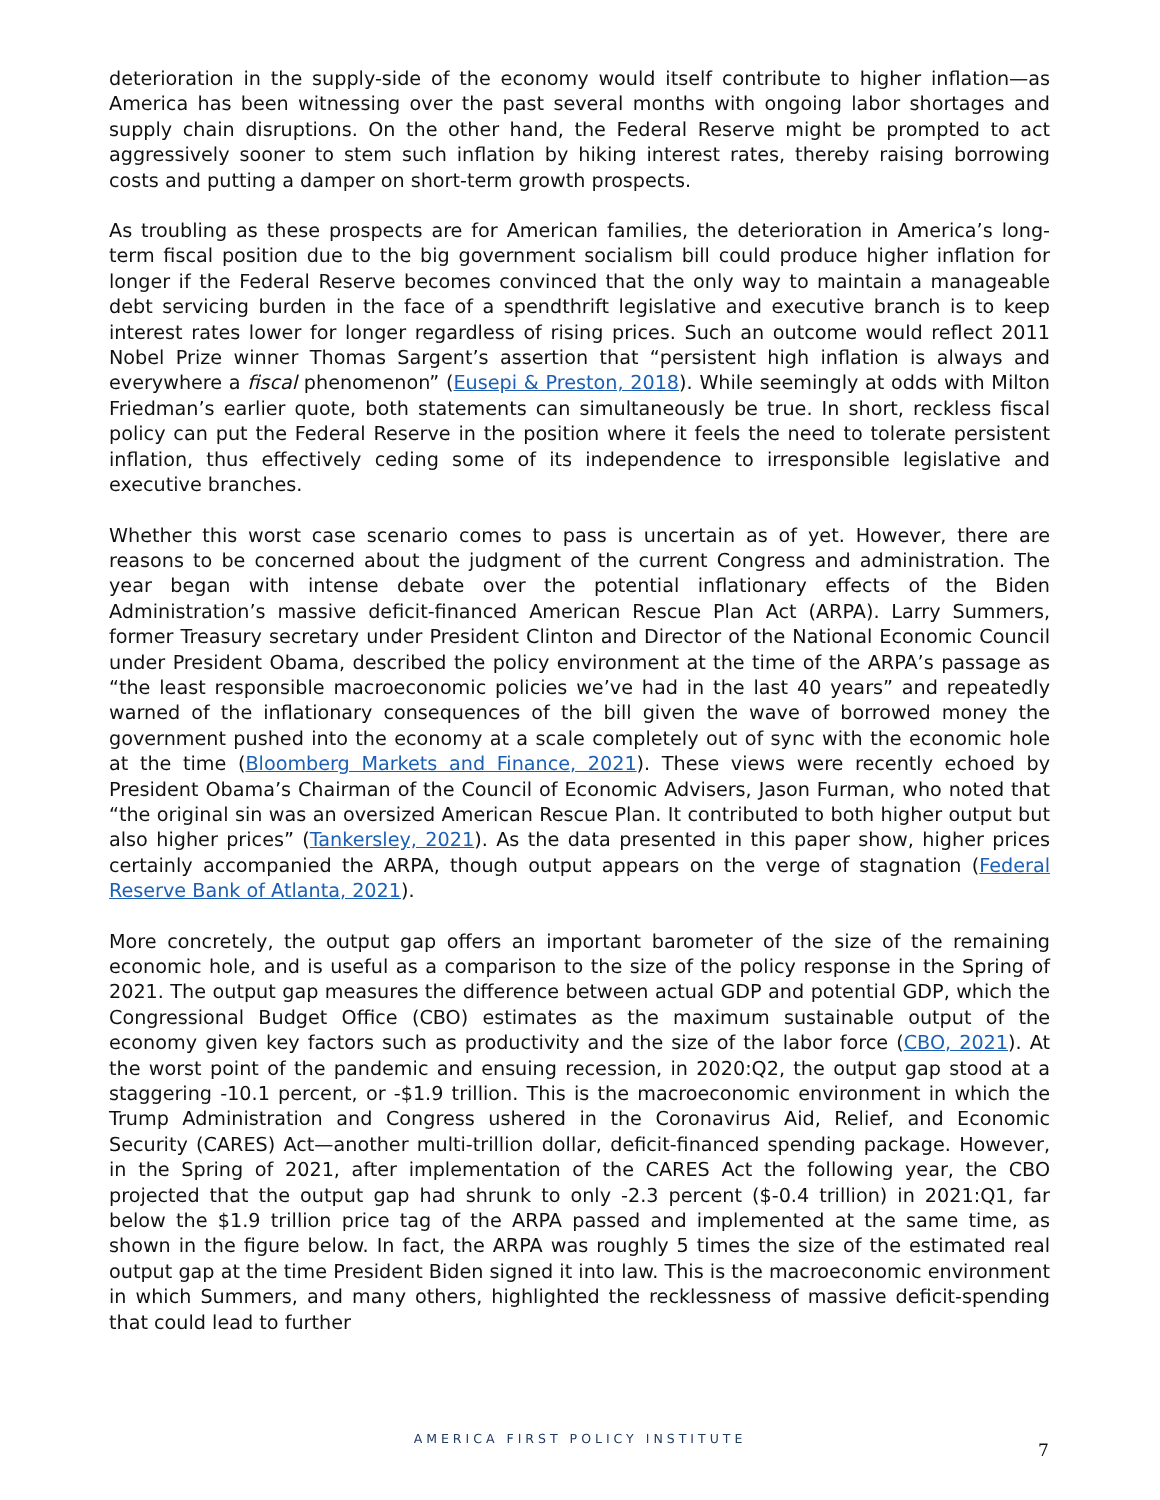deterioration in the supply-side of the economy would itself contribute to higher inflation—as America has been witnessing over the past several months with ongoing labor shortages and supply chain disruptions. On the other hand, the Federal Reserve might be prompted to act aggressively sooner to stem such inflation by hiking interest rates, thereby raising borrowing costs and putting a damper on short-term growth prospects.
As troubling as these prospects are for American families, the deterioration in America’s long-term fiscal position due to the big government socialism bill could produce higher inflation for longer if the Federal Reserve becomes convinced that the only way to maintain a manageable debt servicing burden in the face of a spendthrift legislative and executive branch is to keep interest rates lower for longer regardless of rising prices. Such an outcome would reflect 2011 Nobel Prize winner Thomas Sargent’s assertion that “persistent high inflation is always and everywhere a fiscal phenomenon” (Eusepi & Preston, 2018). While seemingly at odds with Milton Friedman’s earlier quote, both statements can simultaneously be true. In short, reckless fiscal policy can put the Federal Reserve in the position where it feels the need to tolerate persistent inflation, thus effectively ceding some of its independence to irresponsible legislative and executive branches.
Whether this worst case scenario comes to pass is uncertain as of yet. However, there are reasons to be concerned about the judgment of the current Congress and administration. The year began with intense debate over the potential inflationary effects of the Biden Administration’s massive deficit-financed American Rescue Plan Act (ARPA). Larry Summers, former Treasury secretary under President Clinton and Director of the National Economic Council under President Obama, described the policy environment at the time of the ARPA’s passage as “the least responsible macroeconomic policies we’ve had in the last 40 years” and repeatedly warned of the inflationary consequences of the bill given the wave of borrowed money the government pushed into the economy at a scale completely out of sync with the economic hole at the time (Bloomberg Markets and Finance, 2021). These views were recently echoed by President Obama’s Chairman of the Council of Economic Advisers, Jason Furman, who noted that “the original sin was an oversized American Rescue Plan. It contributed to both higher output but also higher prices” (Tankersley, 2021). As the data presented in this paper show, higher prices certainly accompanied the ARPA, though output appears on the verge of stagnation (Federal Reserve Bank of Atlanta, 2021).
More concretely, the output gap offers an important barometer of the size of the remaining economic hole, and is useful as a comparison to the size of the policy response in the Spring of 2021. The output gap measures the difference between actual GDP and potential GDP, which the Congressional Budget Office (CBO) estimates as the maximum sustainable output of the economy given key factors such as productivity and the size of the labor force (CBO, 2021). At the worst point of the pandemic and ensuing recession, in 2020:Q2, the output gap stood at a staggering -10.1 percent, or -$1.9 trillion. This is the macroeconomic environment in which the Trump Administration and Congress ushered in the Coronavirus Aid, Relief, and Economic Security (CARES) Act—another multi-trillion dollar, deficit-financed spending package. However, in the Spring of 2021, after implementation of the CARES Act the following year, the CBO projected that the output gap had shrunk to only -2.3 percent ($-0.4 trillion) in 2021:Q1, far below the $1.9 trillion price tag of the ARPA passed and implemented at the same time, as shown in the figure below. In fact, the ARPA was roughly 5 times the size of the estimated real output gap at the time President Biden signed it into law. This is the macroeconomic environment in which Summers, and many others, highlighted the recklessness of massive deficit-spending that could lead to further
AMERICA FIRST POLICY INSTITUTE
7